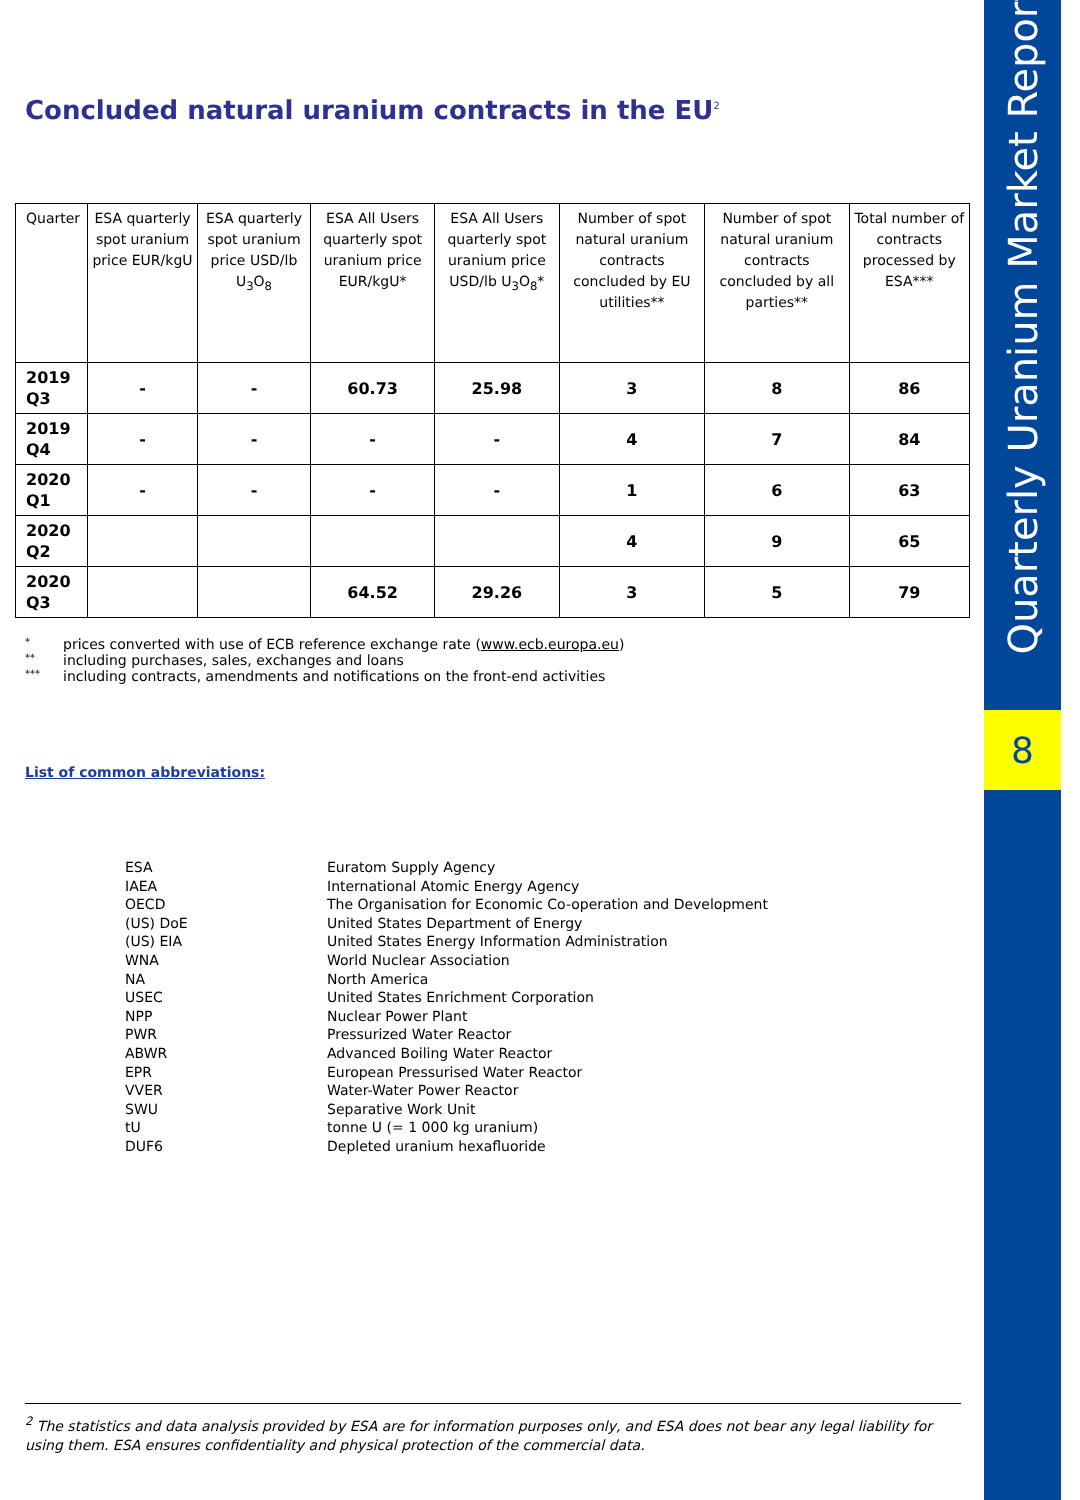Quarterly Uranium Market Report
8
Concluded natural uranium contracts in the EU<sup>2</sup>
| Quarter | ESA quarterly spot uranium price EUR/kgU | ESA quarterly spot uranium price USD/lb U<sub>3</sub>O<sub>8</sub> | ESA All Users quarterly spot uranium price EUR/kgU* | ESA All Users quarterly spot uranium price USD/lb U<sub>3</sub>O<sub>8</sub>* | Number of spot natural uranium contracts concluded by EU utilities** | Number of spot natural uranium contracts concluded by all parties** | Total number of contracts processed by ESA*** |
| --- | --- | --- | --- | --- | --- | --- | --- |
| 2019 Q3 | - | - | 60.73 | 25.98 | 3 | 8 | 86 |
| 2019 Q4 | - | - | - | - | 4 | 7 | 84 |
| 2020 Q1 | - | - | - | - | 1 | 6 | 63 |
| 2020 Q2 | | | | | 4 | 9 | 65 |
| 2020 Q3 | | | 64.52 | 29.26 | 3 | 5 | 79 |
* prices converted with use of ECB reference exchange rate (www.ecb.europa.eu)
** including purchases, sales, exchanges and loans
*** including contracts, amendments and notifications on the front-end activities
List of common abbreviations:
| ESA | Euratom Supply Agency |
| IAEA | International Atomic Energy Agency |
| OECD | The Organisation for Economic Co-operation and Development |
| (US) DoE | United States Department of Energy |
| (US) EIA | United States Energy Information Administration |
| WNA | World Nuclear Association |
| NA | North America |
| USEC | United States Enrichment Corporation |
| NPP | Nuclear Power Plant |
| PWR | Pressurized Water Reactor |
| ABWR | Advanced Boiling Water Reactor |
| EPR | European Pressurised Water Reactor |
| VVER | Water-Water Power Reactor |
| SWU | Separative Work Unit |
| tU | tonne U (= 1 000 kg uranium) |
| DUF6 | Depleted uranium hexafluoride |
<sup>2</sup> The statistics and data analysis provided by ESA are for information purposes only, and ESA does not bear any legal liability for using them. ESA ensures confidentiality and physical protection of the commercial data.